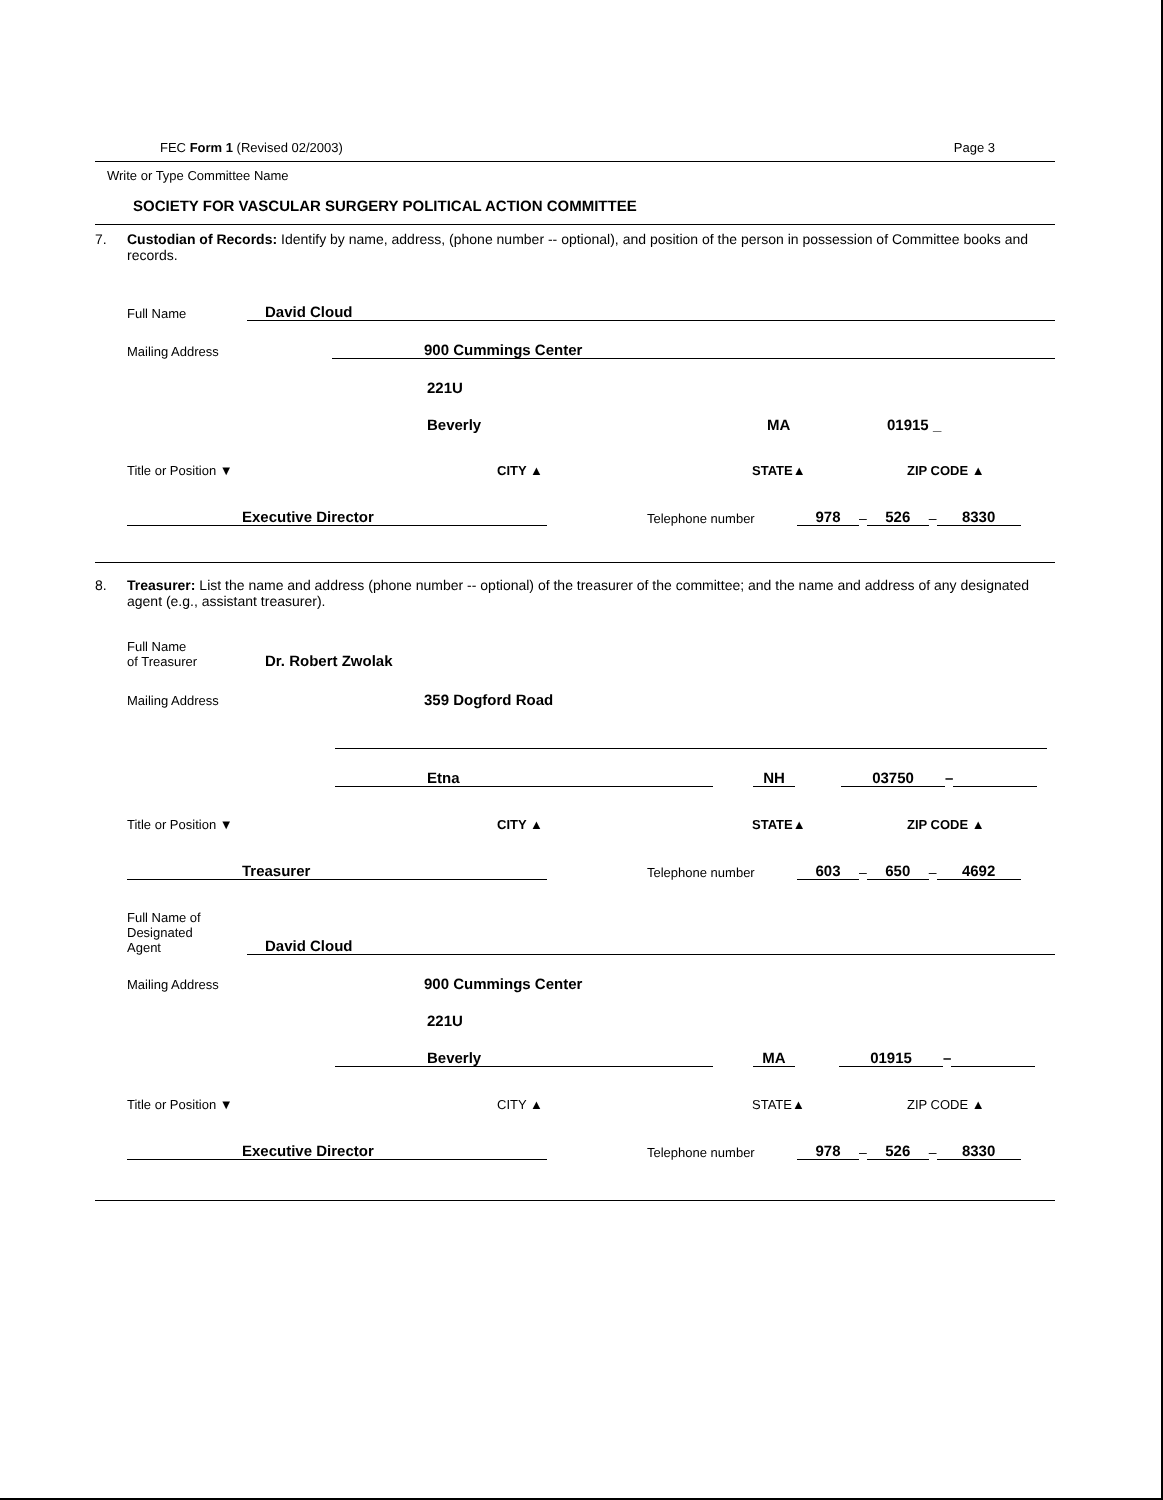FEC Form 1 (Revised 02/2003) Page 3
Write or Type Committee Name
SOCIETY FOR VASCULAR SURGERY POLITICAL ACTION COMMITTEE
7. Custodian of Records: Identify by name, address, (phone number -- optional), and position of the person in possession of Committee books and records.
Full Name David Cloud
Mailing Address 900 Cummings Center
221U
Beverly MA 01915 _
Title or Position ▼ CITY ▲ STATE▲ ZIP CODE ▲
Executive Director Telephone number 978 – 526 – 8330
8. Treasurer: List the name and address (phone number -- optional) of the treasurer of the committee; and the name and address of any designated agent (e.g., assistant treasurer).
Full Name
of Treasurer Dr. Robert Zwolak
Mailing Address 359 Dogford Road
Etna NH 03750 –
Title or Position ▼ CITY ▲ STATE▲ ZIP CODE ▲
Treasurer Telephone number 603 – 650 – 4692
Full Name of
Designated
Agent David Cloud
Mailing Address 900 Cummings Center
221U
Beverly MA 01915 –
Title or Position ▼ CITY ▲ STATE▲ ZIP CODE ▲
Executive Director Telephone number 978 – 526 – 8330